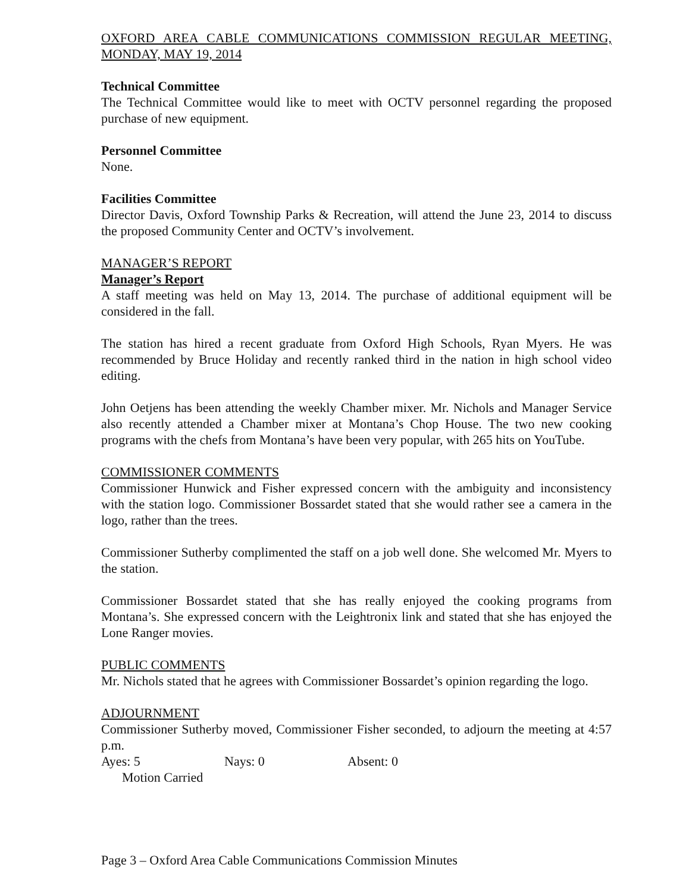OXFORD AREA CABLE COMMUNICATIONS COMMISSION REGULAR MEETING, MONDAY, MAY 19, 2014
Technical Committee
The Technical Committee would like to meet with OCTV personnel regarding the proposed purchase of new equipment.
Personnel Committee
None.
Facilities Committee
Director Davis, Oxford Township Parks & Recreation, will attend the June 23, 2014 to discuss the proposed Community Center and OCTV’s involvement.
MANAGER’S REPORT
Manager’s Report
A staff meeting was held on May 13, 2014. The purchase of additional equipment will be considered in the fall.
The station has hired a recent graduate from Oxford High Schools, Ryan Myers. He was recommended by Bruce Holiday and recently ranked third in the nation in high school video editing.
John Oetjens has been attending the weekly Chamber mixer. Mr. Nichols and Manager Service also recently attended a Chamber mixer at Montana’s Chop House. The two new cooking programs with the chefs from Montana’s have been very popular, with 265 hits on YouTube.
COMMISSIONER COMMENTS
Commissioner Hunwick and Fisher expressed concern with the ambiguity and inconsistency with the station logo. Commissioner Bossardet stated that she would rather see a camera in the logo, rather than the trees.
Commissioner Sutherby complimented the staff on a job well done. She welcomed Mr. Myers to the station.
Commissioner Bossardet stated that she has really enjoyed the cooking programs from Montana’s. She expressed concern with the Leightronix link and stated that she has enjoyed the Lone Ranger movies.
PUBLIC COMMENTS
Mr. Nichols stated that he agrees with Commissioner Bossardet’s opinion regarding the logo.
ADJOURNMENT
Commissioner Sutherby moved, Commissioner Fisher seconded, to adjourn the meeting at 4:57 p.m.
Ayes: 5 Nays: 0 Absent: 0
Motion Carried
Page 3 – Oxford Area Cable Communications Commission Minutes